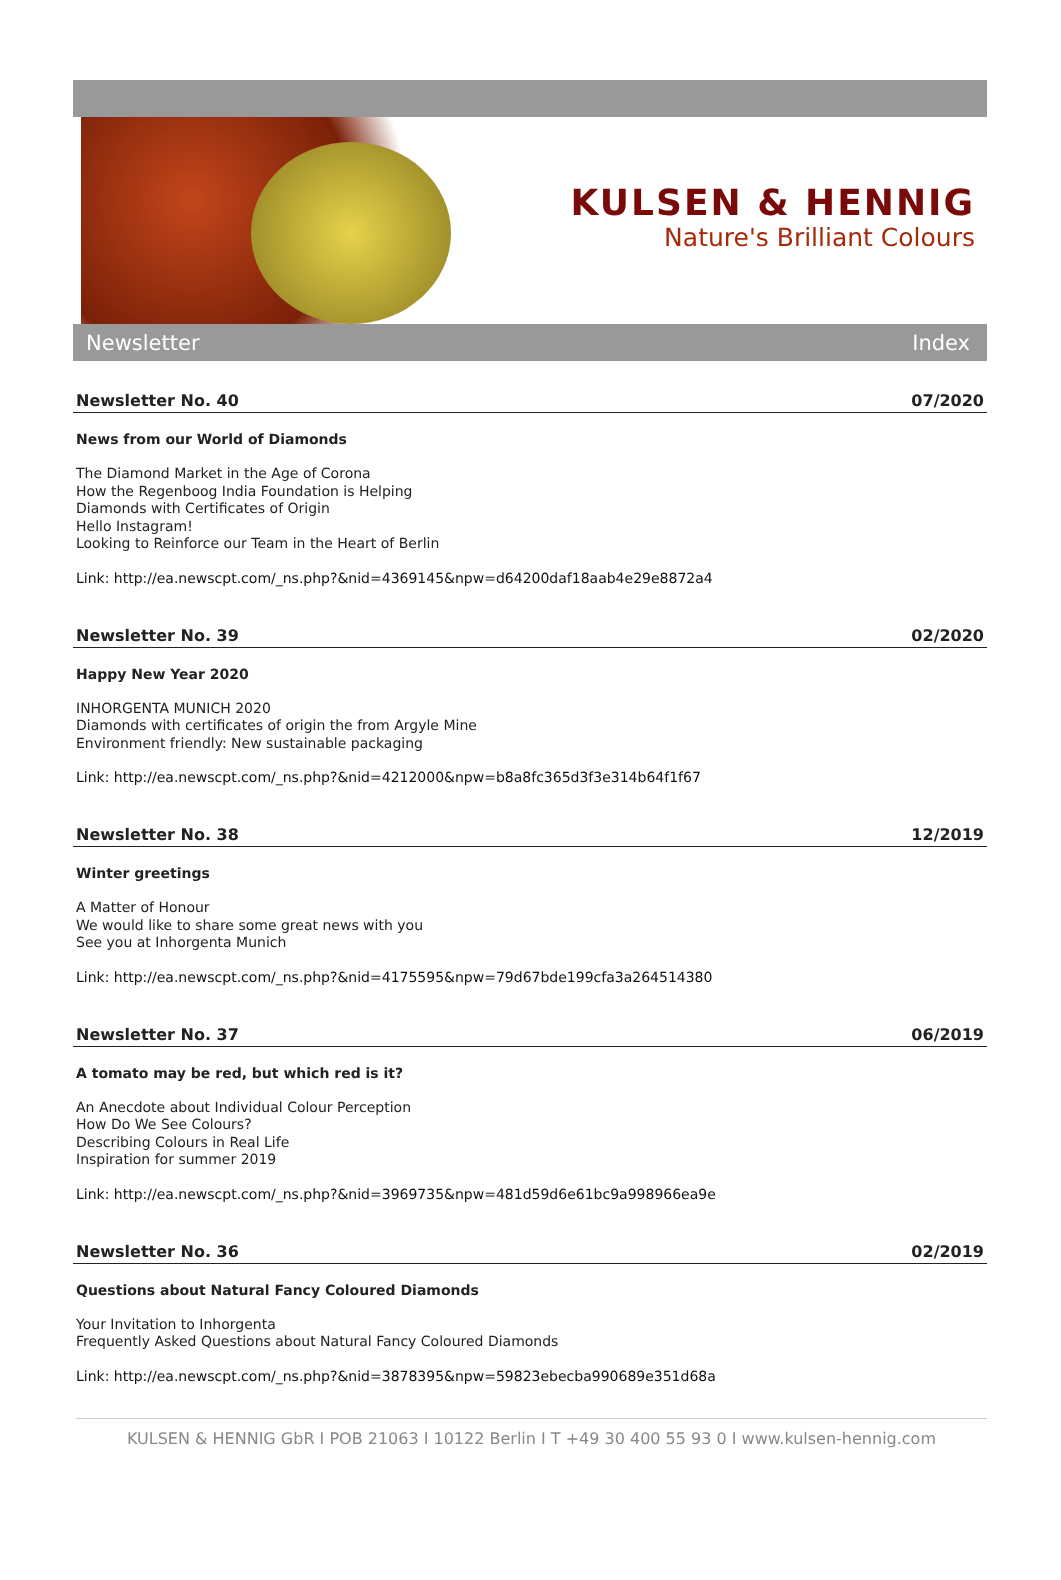KULSEN & HENNIG
Nature's Brilliant Colours
Newsletter Index
Newsletter No. 40 07/2020
News from our World of Diamonds
The Diamond Market in the Age of Corona
How the Regenboog India Foundation is Helping
Diamonds with Certificates of Origin
Hello Instagram!
Looking to Reinforce our Team in the Heart of Berlin
Link: http://ea.newscpt.com/_ns.php?&nid=4369145&npw=d64200daf18aab4e29e8872a4
Newsletter No. 39 02/2020
Happy New Year 2020
INHORGENTA MUNICH 2020
Diamonds with certificates of origin the from Argyle Mine
Environment friendly: New sustainable packaging
Link: http://ea.newscpt.com/_ns.php?&nid=4212000&npw=b8a8fc365d3f3e314b64f1f67
Newsletter No. 38 12/2019
Winter greetings
A Matter of Honour
We would like to share some great news with you
See you at Inhorgenta Munich
Link: http://ea.newscpt.com/_ns.php?&nid=4175595&npw=79d67bde199cfa3a264514380
Newsletter No. 37 06/2019
A tomato may be red, but which red is it?
An Anecdote about Individual Colour Perception
How Do We See Colours?
Describing Colours in Real Life
Inspiration for summer 2019
Link: http://ea.newscpt.com/_ns.php?&nid=3969735&npw=481d59d6e61bc9a998966ea9e
Newsletter No. 36 02/2019
Questions about Natural Fancy Coloured Diamonds
Your Invitation to Inhorgenta
Frequently Asked Questions about Natural Fancy Coloured Diamonds
Link: http://ea.newscpt.com/_ns.php?&nid=3878395&npw=59823ebecba990689e351d68a
KULSEN & HENNIG GbR I POB 21063 I 10122 Berlin I T +49 30 400 55 93 0 I www.kulsen-hennig.com